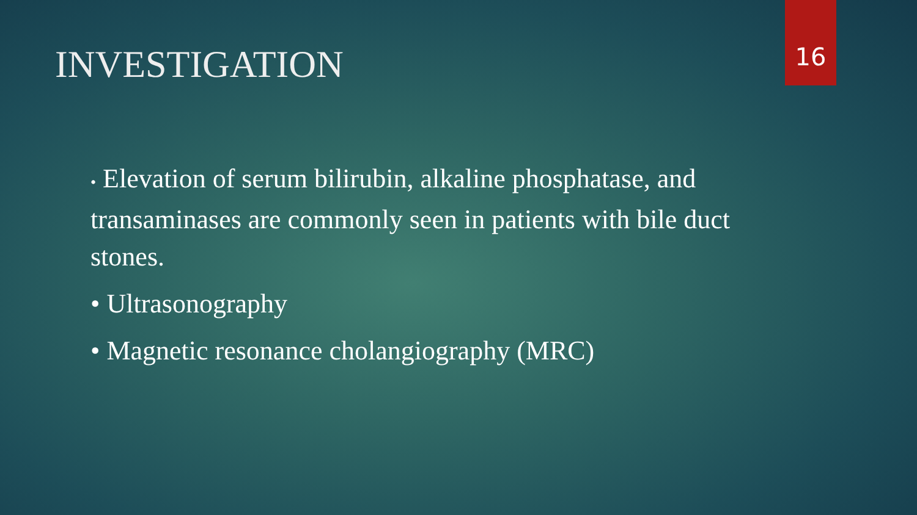INVESTIGATION 16
• Elevation of serum bilirubin, alkaline phosphatase, and transaminases are commonly seen in patients with bile duct stones.
• Ultrasonography
• Magnetic resonance cholangiography (MRC)